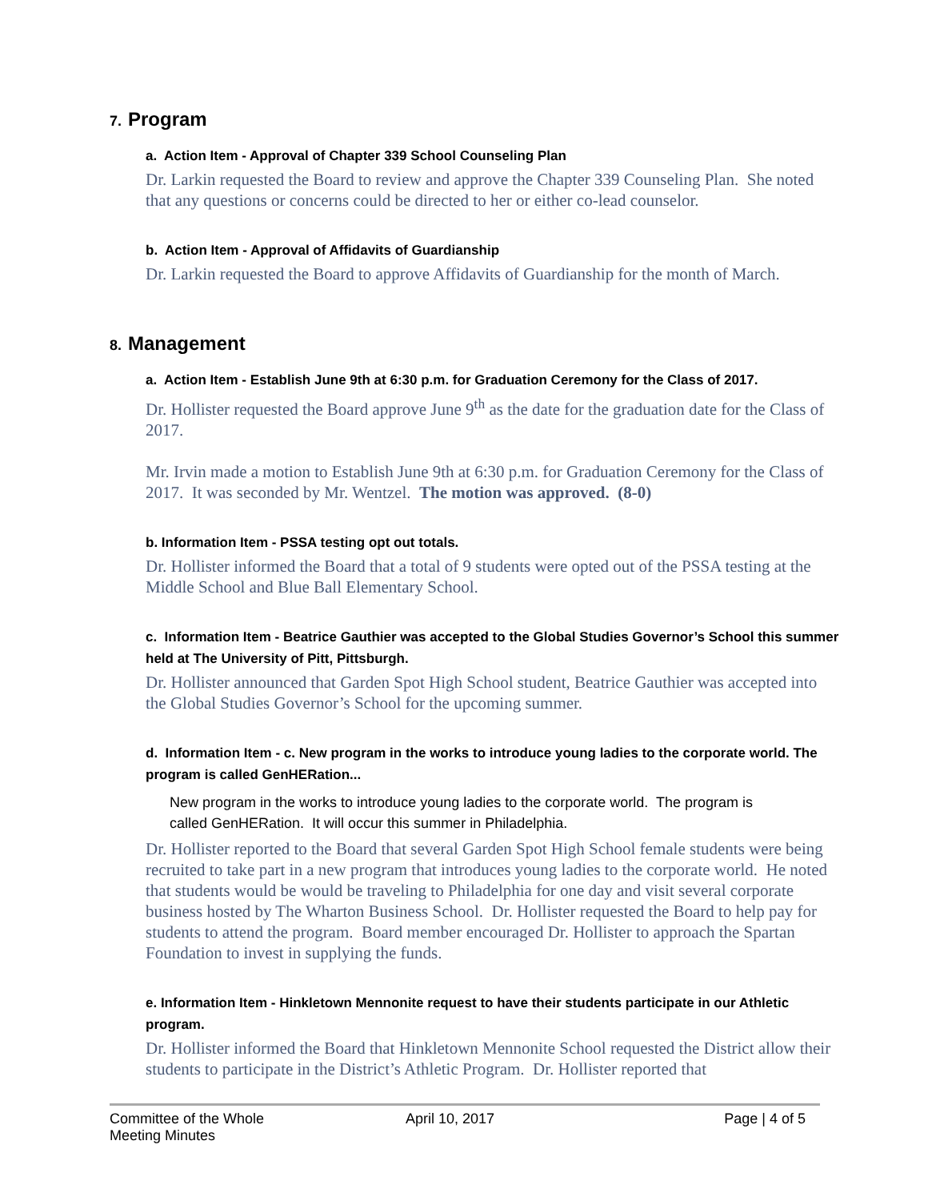7. Program
a. Action Item - Approval of Chapter 339 School Counseling Plan
Dr. Larkin requested the Board to review and approve the Chapter 339 Counseling Plan. She noted that any questions or concerns could be directed to her or either co-lead counselor.
b. Action Item - Approval of Affidavits of Guardianship
Dr. Larkin requested the Board to approve Affidavits of Guardianship for the month of March.
8. Management
a. Action Item - Establish June 9th at 6:30 p.m. for Graduation Ceremony for the Class of 2017.
Dr. Hollister requested the Board approve June 9<sup>th</sup> as the date for the graduation date for the Class of 2017.
Mr. Irvin made a motion to Establish June 9th at 6:30 p.m. for Graduation Ceremony for the Class of 2017. It was seconded by Mr. Wentzel. The motion was approved. (8-0)
b. Information Item - PSSA testing opt out totals.
Dr. Hollister informed the Board that a total of 9 students were opted out of the PSSA testing at the Middle School and Blue Ball Elementary School.
c. Information Item - Beatrice Gauthier was accepted to the Global Studies Governor’s School this summer held at The University of Pitt, Pittsburgh.
Dr. Hollister announced that Garden Spot High School student, Beatrice Gauthier was accepted into the Global Studies Governor’s School for the upcoming summer.
d. Information Item - c. New program in the works to introduce young ladies to the corporate world. The program is called GenHERation...
New program in the works to introduce young ladies to the corporate world. The program is called GenHERation. It will occur this summer in Philadelphia.
Dr. Hollister reported to the Board that several Garden Spot High School female students were being recruited to take part in a new program that introduces young ladies to the corporate world. He noted that students would be would be traveling to Philadelphia for one day and visit several corporate business hosted by The Wharton Business School. Dr. Hollister requested the Board to help pay for students to attend the program. Board member encouraged Dr. Hollister to approach the Spartan Foundation to invest in supplying the funds.
e. Information Item - Hinkletown Mennonite request to have their students participate in our Athletic program.
Dr. Hollister informed the Board that Hinkletown Mennonite School requested the District allow their students to participate in the District’s Athletic Program. Dr. Hollister reported that
Committee of the Whole Meeting Minutes
April 10, 2017 Page | 4 of 5